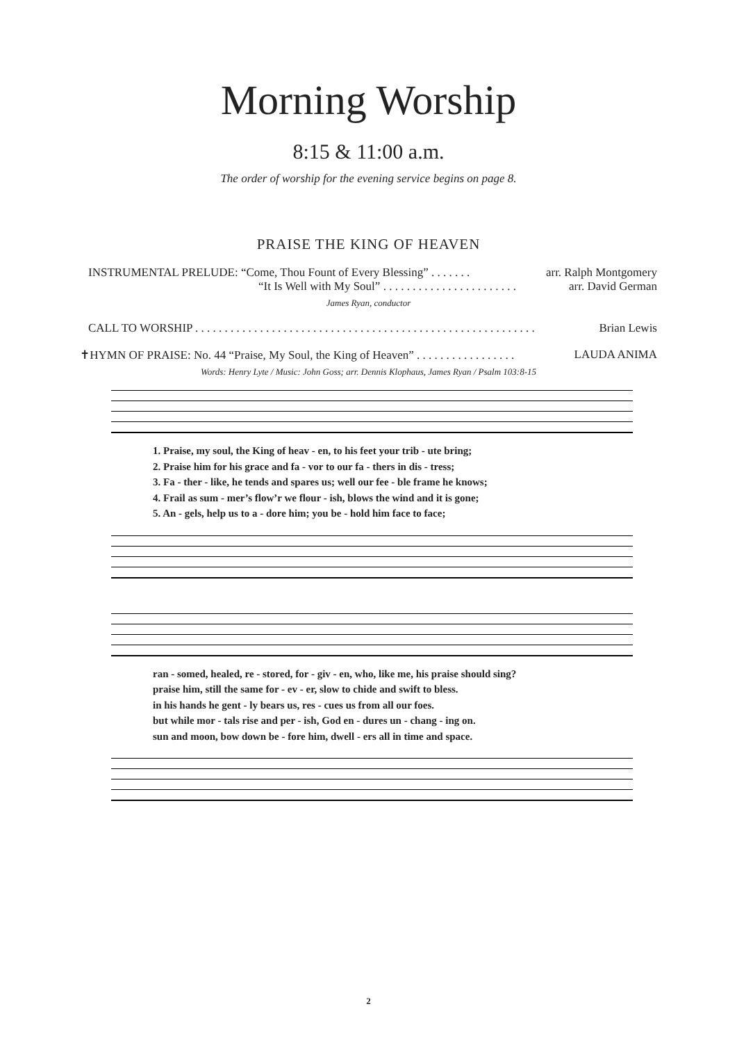Morning Worship
8:15 & 11:00 a.m.
The order of worship for the evening service begins on page 8.
PRAISE THE KING OF HEAVEN
INSTRUMENTAL PRELUDE: “Come, Thou Fount of Every Blessing” . . . . . . . arr. Ralph Montgomery
“It Is Well with My Soul” . . . . . . . . . . . . . . . . . . . . . . . arr. David German
James Ryan, conductor
CALL TO WORSHIP . . . . . . . . . . . . . . . . . . . . . . . . . . . . . . . . . . . . . . . . . . . . . . . . . . . . . . . . . . Brian Lewis
✝HYMN OF PRAISE: No. 44 “Praise, My Soul, the King of Heaven” . . . . . . . . . . . . . . . . . LAUDA ANIMA
Words: Henry Lyte / Music: John Goss; arr. Dennis Klophaus, James Ryan / Psalm 103:8-15
1. Praise, my soul, the King of heav - en, to his feet your trib - ute bring; 2. Praise him for his grace and fa - vor to our fa - thers in dis - tress; 3. Fa - ther - like, he tends and spares us; well our fee - ble frame he knows; 4. Frail as sum - mer’s flow’r we flour - ish, blows the wind and it is gone; 5. An - gels, help us to a - dore him; you be - hold him face to face;
ran - somed, healed, re - stored, for - giv - en, who, like me, his praise should sing? praise him, still the same for - ev - er, slow to chide and swift to bless. in his hands he gent - ly bears us, res - cues us from all our foes. but while mor - tals rise and per - ish, God en - dures un - chang - ing on. sun and moon, bow down be - fore him, dwell - ers all in time and space.
2